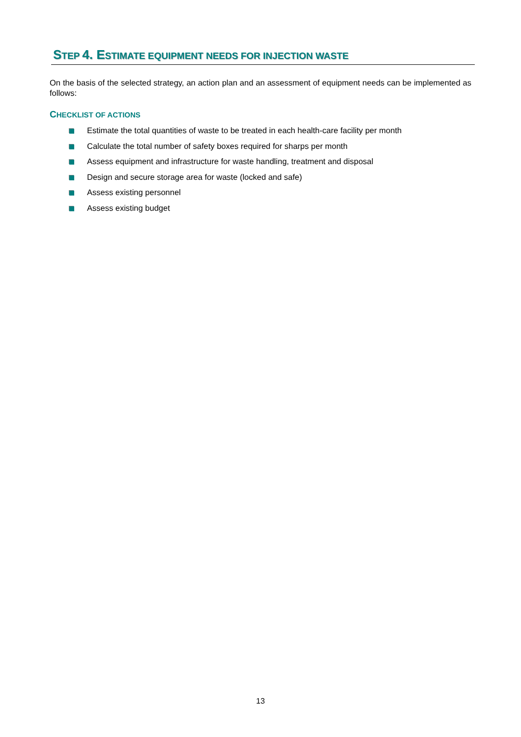STEP 4. ESTIMATE EQUIPMENT NEEDS FOR INJECTION WASTE
On the basis of the selected strategy, an action plan and an assessment of equipment needs can be implemented as follows:
CHECKLIST OF ACTIONS
Estimate the total quantities of waste to be treated in each health-care facility per month
Calculate the total number of safety boxes required for sharps per month
Assess equipment and infrastructure for waste handling, treatment and disposal
Design and secure storage area for waste (locked and safe)
Assess existing personnel
Assess existing budget
13